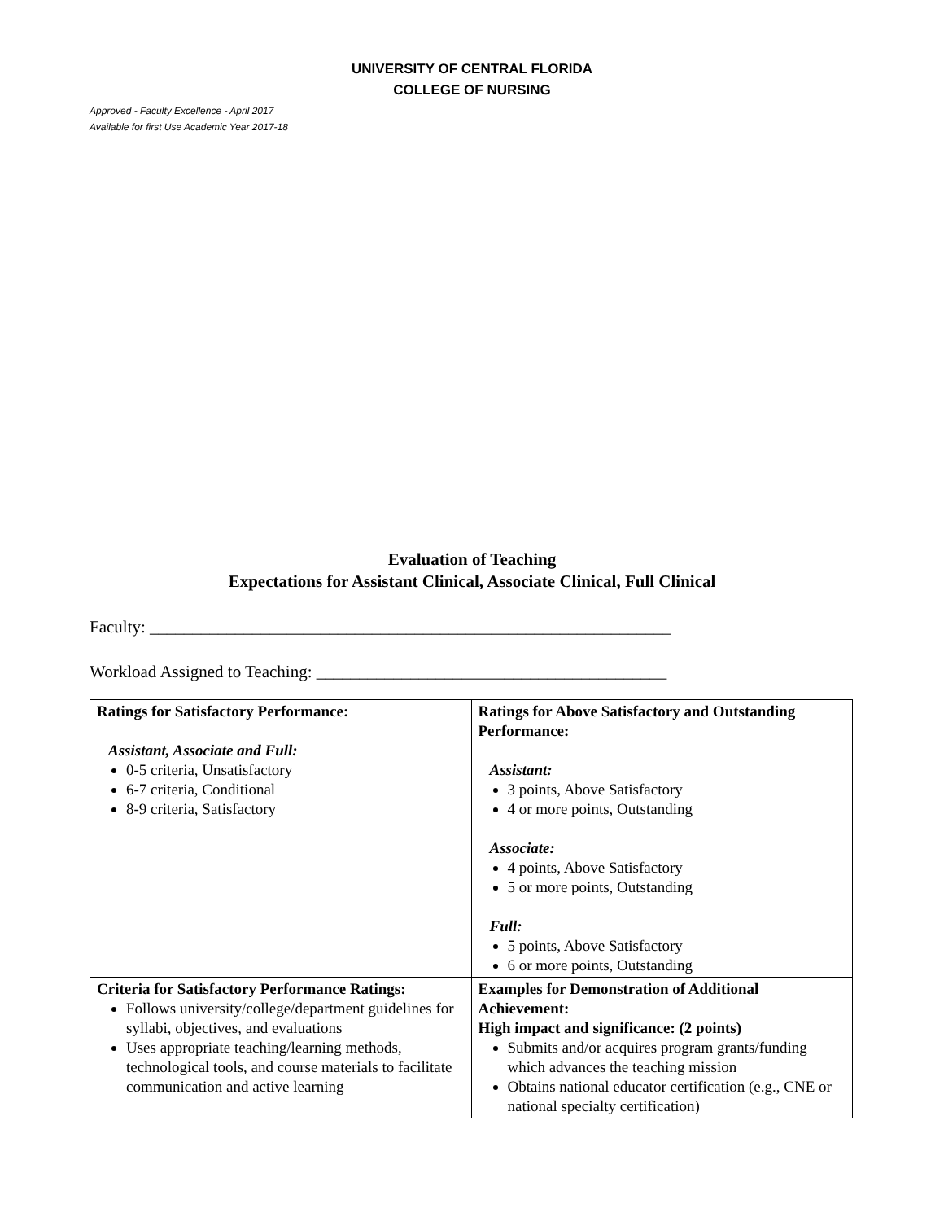UNIVERSITY OF CENTRAL FLORIDA
COLLEGE OF NURSING
Approved - Faculty Excellence - April 2017
Available for first Use Academic Year 2017-18
Evaluation of Teaching
Expectations for Assistant Clinical, Associate Clinical, Full Clinical
Faculty: _____________________________________________________________
Workload Assigned to Teaching: _________________________________________
| Ratings for Satisfactory Performance: Assistant, Associate and Full: 0-5 criteria, Unsatisfactory 6-7 criteria, Conditional 8-9 criteria, Satisfactory | Ratings for Above Satisfactory and Outstanding Performance: Assistant: 3 points, Above Satisfactory 4 or more points, Outstanding Associate: 4 points, Above Satisfactory 5 or more points, Outstanding Full: 5 points, Above Satisfactory 6 or more points, Outstanding |
| Criteria for Satisfactory Performance Ratings: Follows university/college/department guidelines for syllabi, objectives, and evaluations Uses appropriate teaching/learning methods, technological tools, and course materials to facilitate communication and active learning | Examples for Demonstration of Additional Achievement: High impact and significance: (2 points) Submits and/or acquires program grants/funding which advances the teaching mission Obtains national educator certification (e.g., CNE or national specialty certification) |